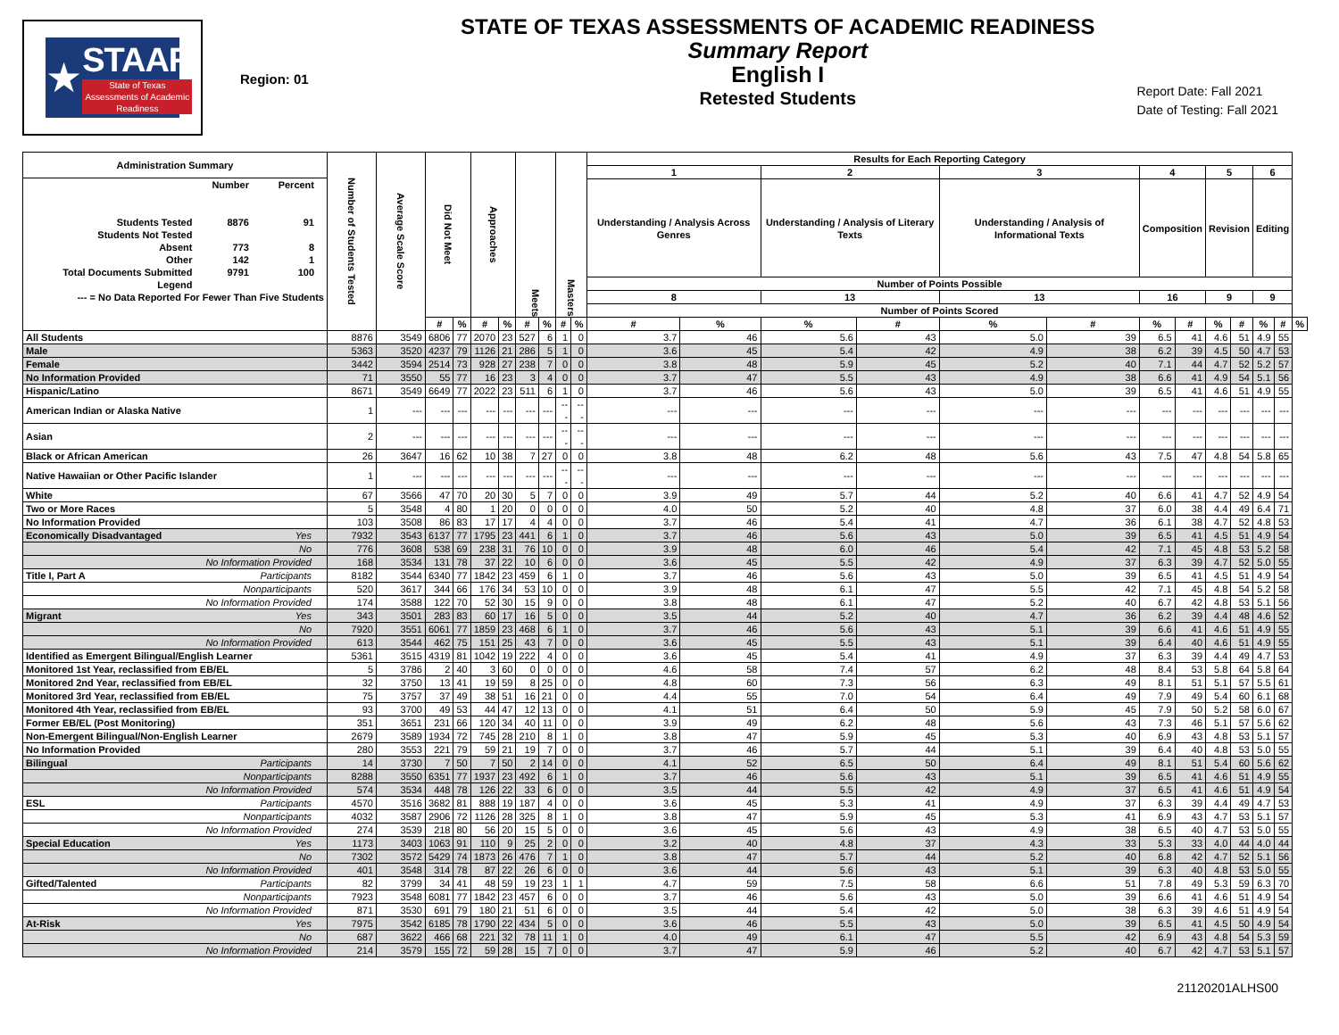★ STAAR
State of Texas Assessments of Academic Readiness
Region: 01
STATE OF TEXAS ASSESSMENTS OF ACADEMIC READINESS
Summary Report
English I
Retested Students
Report Date: Fall 2021
Date of Testing: Fall 2021
| Administration Summary / / Number / Percent / / Students Tested / 8876 / 91 / / Students Not Tested / / / / Absent / 773 / 8 / / Other / 142 / 1 / / Total Documents Submitted / 9791 / 100 / / Legend / / / / --- = No Data Reported For Fewer Than Five Students / / / | Number of Students Tested | Average Scale Score | Did Not Meet | | Approaches | | Meets | | Masters | | Results for Each Reporting Category | | | | | | | | | | | | |
| --- | --- | --- | --- | --- | --- | --- | --- | --- | --- | --- | --- | --- | --- | --- | --- | --- | --- | --- | --- | --- | --- | --- | --- |
| | | | | | | | | | | | 1 | | 2 | | 3 | | 4 | | 5 | | 6 | | |
| | | | | | | | | | | | Understanding / Analysis Across Genres | | Understanding / Analysis of Literary Texts | | Understanding / Analysis of Informational Texts | | Composition | | Revision | | Editing | | |
| | | | | | | | | | | | Number of Points Possible | | | | | | | | | | | | |
| | | | | | | | | | | | 8 | | 13 | | 13 | | 16 | | 9 | | 9 | | |
| | | | | | | | | | | | Number of Points Scored | | | | | | | | | | | | |
| | | | # | % | # | % | # | % | # | % | # | % | % | # | % | # | % | # | % | # | % | # | % |
| All Students | 8876 | 3549 | 6806 | 77 | 2070 | 23 | 527 | 6 | 1 | 0 | 3.7 | 46 | 5.6 | 43 | 5.0 | 39 | 6.5 | 41 | 4.6 | 51 | 4.9 | 55 | |
| Male | 5363 | 3520 | 4237 | 79 | 1126 | 21 | 286 | 5 | 1 | 0 | 3.6 | 45 | 5.4 | 42 | 4.9 | 38 | 6.2 | 39 | 4.5 | 50 | 4.7 | 53 | |
| Female | 3442 | 3594 | 2514 | 73 | 928 | 27 | 238 | 7 | 0 | 0 | 3.8 | 48 | 5.9 | 45 | 5.2 | 40 | 7.1 | 44 | 4.7 | 52 | 5.2 | 57 | |
| No Information Provided | 71 | 3550 | 55 | 77 | 16 | 23 | 3 | 4 | 0 | 0 | 3.7 | 47 | 5.5 | 43 | 4.9 | 38 | 6.6 | 41 | 4.9 | 54 | 5.1 | 56 | |
| Hispanic/Latino | 8671 | 3549 | 6649 | 77 | 2022 | 23 | 511 | 6 | 1 | 0 | 3.7 | 46 | 5.6 | 43 | 5.0 | 39 | 6.5 | 41 | 4.6 | 51 | 4.9 | 55 | |
| American Indian or Alaska Native | 1 | --- | --- | --- | --- | --- | --- | --- | --- | --- | --- | --- | --- | --- | --- | --- | --- | --- | --- | --- | --- | --- | |
| Asian | 2 | --- | --- | --- | --- | --- | --- | --- | --- | --- | --- | --- | --- | --- | --- | --- | --- | --- | --- | --- | --- | --- | |
| Black or African American | 26 | 3647 | 16 | 62 | 10 | 38 | 7 | 27 | 0 | 0 | 3.8 | 48 | 6.2 | 48 | 5.6 | 43 | 7.5 | 47 | 4.8 | 54 | 5.8 | 65 | |
| Native Hawaiian or Other Pacific Islander | 1 | --- | --- | --- | --- | --- | --- | --- | --- | --- | --- | --- | --- | --- | --- | --- | --- | --- | --- | --- | --- | --- | |
| White | 67 | 3566 | 47 | 70 | 20 | 30 | 5 | 7 | 0 | 0 | 3.9 | 49 | 5.7 | 44 | 5.2 | 40 | 6.6 | 41 | 4.7 | 52 | 4.9 | 54 | |
| Two or More Races | 5 | 3548 | 4 | 80 | 1 | 20 | 0 | 0 | 0 | 0 | 4.0 | 50 | 5.2 | 40 | 4.8 | 37 | 6.0 | 38 | 4.4 | 49 | 6.4 | 71 | |
| No Information Provided | 103 | 3508 | 86 | 83 | 17 | 17 | 4 | 4 | 0 | 0 | 3.7 | 46 | 5.4 | 41 | 4.7 | 36 | 6.1 | 38 | 4.7 | 52 | 4.8 | 53 | |
| Economically Disadvantaged Yes | 7932 | 3543 | 6137 | 77 | 1795 | 23 | 441 | 6 | 1 | 0 | 3.7 | 46 | 5.6 | 43 | 5.0 | 39 | 6.5 | 41 | 4.5 | 51 | 4.9 | 54 | |
| No | 776 | 3608 | 538 | 69 | 238 | 31 | 76 | 10 | 0 | 0 | 3.9 | 48 | 6.0 | 46 | 5.4 | 42 | 7.1 | 45 | 4.8 | 53 | 5.2 | 58 | |
| No Information Provided | 168 | 3534 | 131 | 78 | 37 | 22 | 10 | 6 | 0 | 0 | 3.6 | 45 | 5.5 | 42 | 4.9 | 37 | 6.3 | 39 | 4.7 | 52 | 5.0 | 55 | |
| Title I, Part A Participants | 8182 | 3544 | 6340 | 77 | 1842 | 23 | 459 | 6 | 1 | 0 | 3.7 | 46 | 5.6 | 43 | 5.0 | 39 | 6.5 | 41 | 4.5 | 51 | 4.9 | 54 | |
| Nonparticipants | 520 | 3617 | 344 | 66 | 176 | 34 | 53 | 10 | 0 | 0 | 3.9 | 48 | 6.1 | 47 | 5.5 | 42 | 7.1 | 45 | 4.8 | 54 | 5.2 | 58 | |
| No Information Provided | 174 | 3588 | 122 | 70 | 52 | 30 | 15 | 9 | 0 | 0 | 3.8 | 48 | 6.1 | 47 | 5.2 | 40 | 6.7 | 42 | 4.8 | 53 | 5.1 | 56 | |
| Migrant Yes | 343 | 3501 | 283 | 83 | 60 | 17 | 16 | 5 | 0 | 0 | 3.5 | 44 | 5.2 | 40 | 4.7 | 36 | 6.2 | 39 | 4.4 | 48 | 4.6 | 52 | |
| No | 7920 | 3551 | 6061 | 77 | 1859 | 23 | 468 | 6 | 1 | 0 | 3.7 | 46 | 5.6 | 43 | 5.1 | 39 | 6.6 | 41 | 4.6 | 51 | 4.9 | 55 | |
| No Information Provided | 613 | 3544 | 462 | 75 | 151 | 25 | 43 | 7 | 0 | 0 | 3.6 | 45 | 5.5 | 43 | 5.1 | 39 | 6.4 | 40 | 4.6 | 51 | 4.9 | 55 | |
| Identified as Emergent Bilingual/English Learner | 5361 | 3515 | 4319 | 81 | 1042 | 19 | 222 | 4 | 0 | 0 | 3.6 | 45 | 5.4 | 41 | 4.9 | 37 | 6.3 | 39 | 4.4 | 49 | 4.7 | 53 | |
| Monitored 1st Year, reclassified from EB/EL | 5 | 3786 | 2 | 40 | 3 | 60 | 0 | 0 | 0 | 0 | 4.6 | 58 | 7.4 | 57 | 6.2 | 48 | 8.4 | 53 | 5.8 | 64 | 5.8 | 64 | |
| Monitored 2nd Year, reclassified from EB/EL | 32 | 3750 | 13 | 41 | 19 | 59 | 8 | 25 | 0 | 0 | 4.8 | 60 | 7.3 | 56 | 6.3 | 49 | 8.1 | 51 | 5.1 | 57 | 5.5 | 61 | |
| Monitored 3rd Year, reclassified from EB/EL | 75 | 3757 | 37 | 49 | 38 | 51 | 16 | 21 | 0 | 0 | 4.4 | 55 | 7.0 | 54 | 6.4 | 49 | 7.9 | 49 | 5.4 | 60 | 6.1 | 68 | |
| Monitored 4th Year, reclassified from EB/EL | 93 | 3700 | 49 | 53 | 44 | 47 | 12 | 13 | 0 | 0 | 4.1 | 51 | 6.4 | 50 | 5.9 | 45 | 7.9 | 50 | 5.2 | 58 | 6.0 | 67 | |
| Former EB/EL (Post Monitoring) | 351 | 3651 | 231 | 66 | 120 | 34 | 40 | 11 | 0 | 0 | 3.9 | 49 | 6.2 | 48 | 5.6 | 43 | 7.3 | 46 | 5.1 | 57 | 5.6 | 62 | |
| Non-Emergent Bilingual/Non-English Learner | 2679 | 3589 | 1934 | 72 | 745 | 28 | 210 | 8 | 1 | 0 | 3.8 | 47 | 5.9 | 45 | 5.3 | 40 | 6.9 | 43 | 4.8 | 53 | 5.1 | 57 | |
| No Information Provided | 280 | 3553 | 221 | 79 | 59 | 21 | 19 | 7 | 0 | 0 | 3.7 | 46 | 5.7 | 44 | 5.1 | 39 | 6.4 | 40 | 4.8 | 53 | 5.0 | 55 | |
| Bilingual Participants | 14 | 3730 | 7 | 50 | 7 | 50 | 2 | 14 | 0 | 0 | 4.1 | 52 | 6.5 | 50 | 6.4 | 49 | 8.1 | 51 | 5.4 | 60 | 5.6 | 62 | |
| Nonparticipants | 8288 | 3550 | 6351 | 77 | 1937 | 23 | 492 | 6 | 1 | 0 | 3.7 | 46 | 5.6 | 43 | 5.1 | 39 | 6.5 | 41 | 4.6 | 51 | 4.9 | 55 | |
| No Information Provided | 574 | 3534 | 448 | 78 | 126 | 22 | 33 | 6 | 0 | 0 | 3.5 | 44 | 5.5 | 42 | 4.9 | 37 | 6.5 | 41 | 4.6 | 51 | 4.9 | 54 | |
| ESL Participants | 4570 | 3516 | 3682 | 81 | 888 | 19 | 187 | 4 | 0 | 0 | 3.6 | 45 | 5.3 | 41 | 4.9 | 37 | 6.3 | 39 | 4.4 | 49 | 4.7 | 53 | |
| Nonparticipants | 4032 | 3587 | 2906 | 72 | 1126 | 28 | 325 | 8 | 1 | 0 | 3.8 | 47 | 5.9 | 45 | 5.3 | 41 | 6.9 | 43 | 4.7 | 53 | 5.1 | 57 | |
| No Information Provided | 274 | 3539 | 218 | 80 | 56 | 20 | 15 | 5 | 0 | 0 | 3.6 | 45 | 5.6 | 43 | 4.9 | 38 | 6.5 | 40 | 4.7 | 53 | 5.0 | 55 | |
| Special Education Yes | 1173 | 3403 | 1063 | 91 | 110 | 9 | 25 | 2 | 0 | 0 | 3.2 | 40 | 4.8 | 37 | 4.3 | 33 | 5.3 | 33 | 4.0 | 44 | 4.0 | 44 | |
| No | 7302 | 3572 | 5429 | 74 | 1873 | 26 | 476 | 7 | 1 | 0 | 3.8 | 47 | 5.7 | 44 | 5.2 | 40 | 6.8 | 42 | 4.7 | 52 | 5.1 | 56 | |
| No Information Provided | 401 | 3548 | 314 | 78 | 87 | 22 | 26 | 6 | 0 | 0 | 3.6 | 44 | 5.6 | 43 | 5.1 | 39 | 6.3 | 40 | 4.8 | 53 | 5.0 | 55 | |
| Gifted/Talented Participants | 82 | 3799 | 34 | 41 | 48 | 59 | 19 | 23 | 1 | 1 | 4.7 | 59 | 7.5 | 58 | 6.6 | 51 | 7.8 | 49 | 5.3 | 59 | 6.3 | 70 | |
| Nonparticipants | 7923 | 3548 | 6081 | 77 | 1842 | 23 | 457 | 6 | 0 | 0 | 3.7 | 46 | 5.6 | 43 | 5.0 | 39 | 6.6 | 41 | 4.6 | 51 | 4.9 | 54 | |
| No Information Provided | 871 | 3530 | 691 | 79 | 180 | 21 | 51 | 6 | 0 | 0 | 3.5 | 44 | 5.4 | 42 | 5.0 | 38 | 6.3 | 39 | 4.6 | 51 | 4.9 | 54 | |
| At-Risk Yes | 7975 | 3542 | 6185 | 78 | 1790 | 22 | 434 | 5 | 0 | 0 | 3.6 | 46 | 5.5 | 43 | 5.0 | 39 | 6.5 | 41 | 4.5 | 50 | 4.9 | 54 | |
| No | 687 | 3622 | 466 | 68 | 221 | 32 | 78 | 11 | 1 | 0 | 4.0 | 49 | 6.1 | 47 | 5.5 | 42 | 6.9 | 43 | 4.8 | 54 | 5.3 | 59 | |
| No Information Provided | 214 | 3579 | 155 | 72 | 59 | 28 | 15 | 7 | 0 | 0 | 3.7 | 47 | 5.9 | 46 | 5.2 | 40 | 6.7 | 42 | 4.7 | 53 | 5.1 | 57 | |
21120201ALHS00